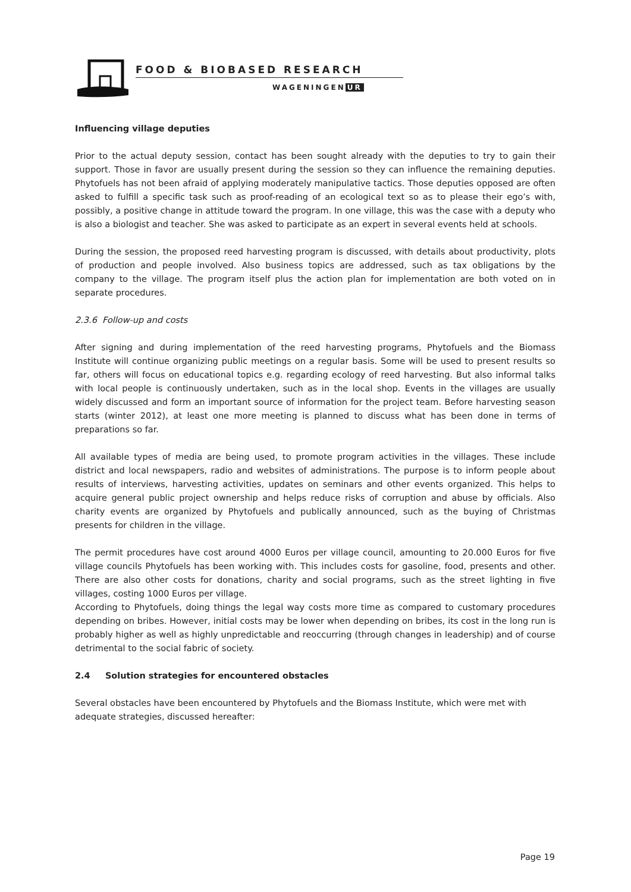FOOD & BIOBASED RESEARCH
WAGENINGEN UR
Influencing village deputies
Prior to the actual deputy session, contact has been sought already with the deputies to try to gain their support. Those in favor are usually present during the session so they can influence the remaining deputies. Phytofuels has not been afraid of applying moderately manipulative tactics. Those deputies opposed are often asked to fulfill a specific task such as proof-reading of an ecological text so as to please their ego’s with, possibly, a positive change in attitude toward the program. In one village, this was the case with a deputy who is also a biologist and teacher. She was asked to participate as an expert in several events held at schools.
During the session, the proposed reed harvesting program is discussed, with details about productivity, plots of production and people involved. Also business topics are addressed, such as tax obligations by the company to the village. The program itself plus the action plan for implementation are both voted on in separate procedures.
2.3.6 Follow-up and costs
After signing and during implementation of the reed harvesting programs, Phytofuels and the Biomass Institute will continue organizing public meetings on a regular basis. Some will be used to present results so far, others will focus on educational topics e.g. regarding ecology of reed harvesting. But also informal talks with local people is continuously undertaken, such as in the local shop. Events in the villages are usually widely discussed and form an important source of information for the project team. Before harvesting season starts (winter 2012), at least one more meeting is planned to discuss what has been done in terms of preparations so far.
All available types of media are being used, to promote program activities in the villages. These include district and local newspapers, radio and websites of administrations. The purpose is to inform people about results of interviews, harvesting activities, updates on seminars and other events organized. This helps to acquire general public project ownership and helps reduce risks of corruption and abuse by officials. Also charity events are organized by Phytofuels and publically announced, such as the buying of Christmas presents for children in the village.
The permit procedures have cost around 4000 Euros per village council, amounting to 20.000 Euros for five village councils Phytofuels has been working with. This includes costs for gasoline, food, presents and other. There are also other costs for donations, charity and social programs, such as the street lighting in five villages, costing 1000 Euros per village.
According to Phytofuels, doing things the legal way costs more time as compared to customary procedures depending on bribes. However, initial costs may be lower when depending on bribes, its cost in the long run is probably higher as well as highly unpredictable and reoccurring (through changes in leadership) and of course detrimental to the social fabric of society.
2.4 Solution strategies for encountered obstacles
Several obstacles have been encountered by Phytofuels and the Biomass Institute, which were met with adequate strategies, discussed hereafter:
Page 19